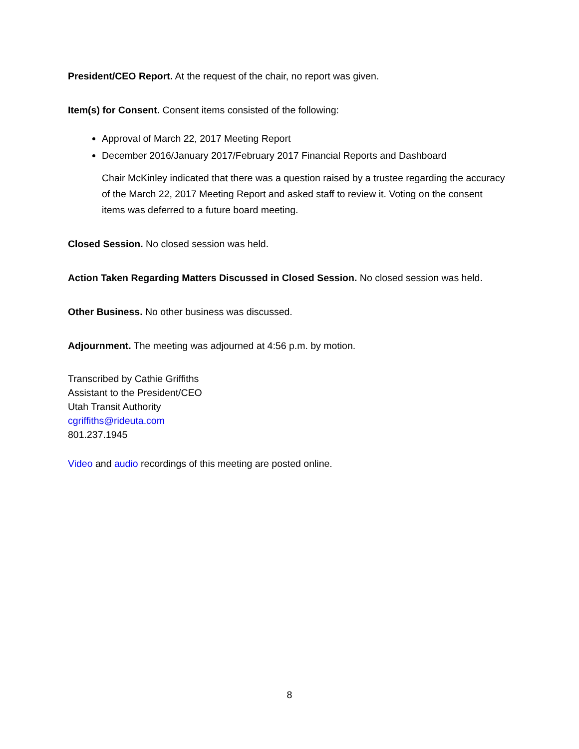President/CEO Report. At the request of the chair, no report was given.
Item(s) for Consent. Consent items consisted of the following:
Approval of March 22, 2017 Meeting Report
December 2016/January 2017/February 2017 Financial Reports and Dashboard
Chair McKinley indicated that there was a question raised by a trustee regarding the accuracy of the March 22, 2017 Meeting Report and asked staff to review it. Voting on the consent items was deferred to a future board meeting.
Closed Session. No closed session was held.
Action Taken Regarding Matters Discussed in Closed Session. No closed session was held.
Other Business. No other business was discussed.
Adjournment. The meeting was adjourned at 4:56 p.m. by motion.
Transcribed by Cathie Griffiths
Assistant to the President/CEO
Utah Transit Authority
cgriffiths@rideuta.com
801.237.1945
Video and audio recordings of this meeting are posted online.
8